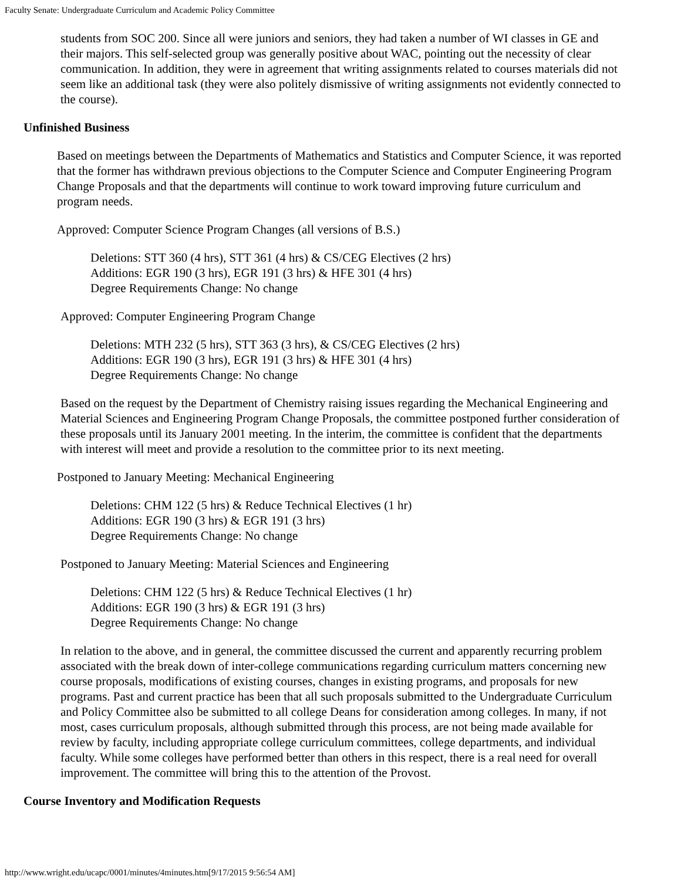Faculty Senate: Undergraduate Curriculum and Academic Policy Committee
students from SOC 200. Since all were juniors and seniors, they had taken a number of WI classes in GE and their majors. This self-selected group was generally positive about WAC, pointing out the necessity of clear communication. In addition, they were in agreement that writing assignments related to courses materials did not seem like an additional task (they were also politely dismissive of writing assignments not evidently connected to the course).
Unfinished Business
Based on meetings between the Departments of Mathematics and Statistics and Computer Science, it was reported that the former has withdrawn previous objections to the Computer Science and Computer Engineering Program Change Proposals and that the departments will continue to work toward improving future curriculum and program needs.
Approved: Computer Science Program Changes (all versions of B.S.)
Deletions: STT 360 (4 hrs), STT 361 (4 hrs) & CS/CEG Electives (2 hrs)
Additions: EGR 190 (3 hrs), EGR 191 (3 hrs) & HFE 301 (4 hrs)
Degree Requirements Change: No change
Approved: Computer Engineering Program Change
Deletions: MTH 232 (5 hrs), STT 363 (3 hrs), & CS/CEG Electives (2 hrs)
Additions: EGR 190 (3 hrs), EGR 191 (3 hrs) & HFE 301 (4 hrs)
Degree Requirements Change: No change
Based on the request by the Department of Chemistry raising issues regarding the Mechanical Engineering and Material Sciences and Engineering Program Change Proposals, the committee postponed further consideration of these proposals until its January 2001 meeting. In the interim, the committee is confident that the departments with interest will meet and provide a resolution to the committee prior to its next meeting.
Postponed to January Meeting: Mechanical Engineering
Deletions: CHM 122 (5 hrs) & Reduce Technical Electives (1 hr)
Additions: EGR 190 (3 hrs) & EGR 191 (3 hrs)
Degree Requirements Change: No change
Postponed to January Meeting: Material Sciences and Engineering
Deletions: CHM 122 (5 hrs) & Reduce Technical Electives (1 hr)
Additions: EGR 190 (3 hrs) & EGR 191 (3 hrs)
Degree Requirements Change: No change
In relation to the above, and in general, the committee discussed the current and apparently recurring problem associated with the break down of inter-college communications regarding curriculum matters concerning new course proposals, modifications of existing courses, changes in existing programs, and proposals for new programs. Past and current practice has been that all such proposals submitted to the Undergraduate Curriculum and Policy Committee also be submitted to all college Deans for consideration among colleges. In many, if not most, cases curriculum proposals, although submitted through this process, are not being made available for review by faculty, including appropriate college curriculum committees, college departments, and individual faculty. While some colleges have performed better than others in this respect, there is a real need for overall improvement. The committee will bring this to the attention of the Provost.
Course Inventory and Modification Requests
http://www.wright.edu/ucapc/0001/minutes/4minutes.htm[9/17/2015 9:56:54 AM]